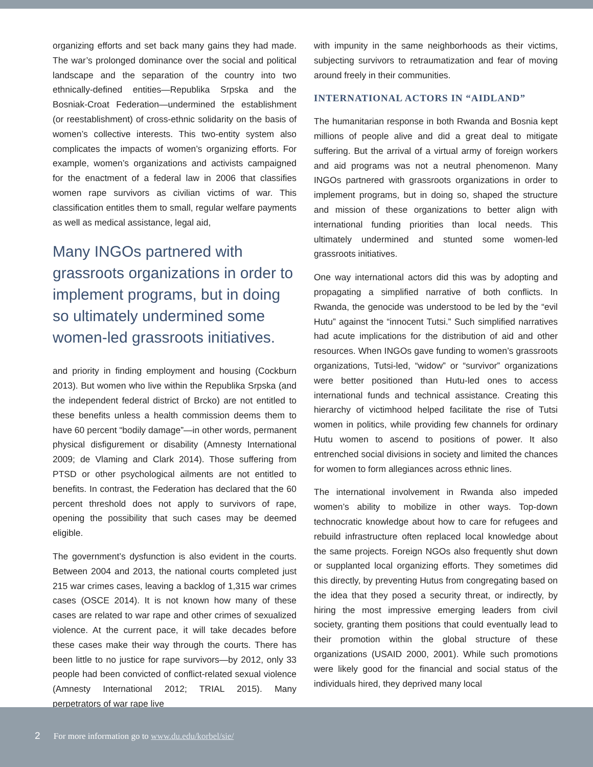organizing efforts and set back many gains they had made. The war’s prolonged dominance over the social and political landscape and the separation of the country into two ethnically-defined entities—Republika Srpska and the Bosniak-Croat Federation—undermined the establishment (or reestablishment) of cross-ethnic solidarity on the basis of women’s collective interests. This two-entity system also complicates the impacts of women’s organizing efforts. For example, women’s organizations and activists campaigned for the enactment of a federal law in 2006 that classifies women rape survivors as civilian victims of war. This classification entitles them to small, regular welfare payments as well as medical assistance, legal aid,
Many INGOs partnered with grassroots organizations in order to implement programs, but in doing so ultimately undermined some women-led grassroots initiatives.
and priority in finding employment and housing (Cockburn 2013). But women who live within the Republika Srpska (and the independent federal district of Brcko) are not entitled to these benefits unless a health commission deems them to have 60 percent “bodily damage”—in other words, permanent physical disfigurement or disability (Amnesty International 2009; de Vlaming and Clark 2014). Those suffering from PTSD or other psychological ailments are not entitled to benefits. In contrast, the Federation has declared that the 60 percent threshold does not apply to survivors of rape, opening the possibility that such cases may be deemed eligible.
The government’s dysfunction is also evident in the courts. Between 2004 and 2013, the national courts completed just 215 war crimes cases, leaving a backlog of 1,315 war crimes cases (OSCE 2014). It is not known how many of these cases are related to war rape and other crimes of sexualized violence. At the current pace, it will take decades before these cases make their way through the courts. There has been little to no justice for rape survivors—by 2012, only 33 people had been convicted of conflict-related sexual violence (Amnesty International 2012; TRIAL 2015). Many perpetrators of war rape live
with impunity in the same neighborhoods as their victims, subjecting survivors to retraumatization and fear of moving around freely in their communities.
INTERNATIONAL ACTORS IN “AIDLAND”
The humanitarian response in both Rwanda and Bosnia kept millions of people alive and did a great deal to mitigate suffering. But the arrival of a virtual army of foreign workers and aid programs was not a neutral phenomenon. Many INGOs partnered with grassroots organizations in order to implement programs, but in doing so, shaped the structure and mission of these organizations to better align with international funding priorities than local needs. This ultimately undermined and stunted some women-led grassroots initiatives.
One way international actors did this was by adopting and propagating a simplified narrative of both conflicts. In Rwanda, the genocide was understood to be led by the “evil Hutu” against the “innocent Tutsi.” Such simplified narratives had acute implications for the distribution of aid and other resources. When INGOs gave funding to women’s grassroots organizations, Tutsi-led, “widow” or “survivor” organizations were better positioned than Hutu-led ones to access international funds and technical assistance. Creating this hierarchy of victimhood helped facilitate the rise of Tutsi women in politics, while providing few channels for ordinary Hutu women to ascend to positions of power. It also entrenched social divisions in society and limited the chances for women to form allegiances across ethnic lines.
The international involvement in Rwanda also impeded women’s ability to mobilize in other ways. Top-down technocratic knowledge about how to care for refugees and rebuild infrastructure often replaced local knowledge about the same projects. Foreign NGOs also frequently shut down or supplanted local organizing efforts. They sometimes did this directly, by preventing Hutus from congregating based on the idea that they posed a security threat, or indirectly, by hiring the most impressive emerging leaders from civil society, granting them positions that could eventually lead to their promotion within the global structure of these organizations (USAID 2000, 2001). While such promotions were likely good for the financial and social status of the individuals hired, they deprived many local
2 For more information go to www.du.edu/korbel/sie/